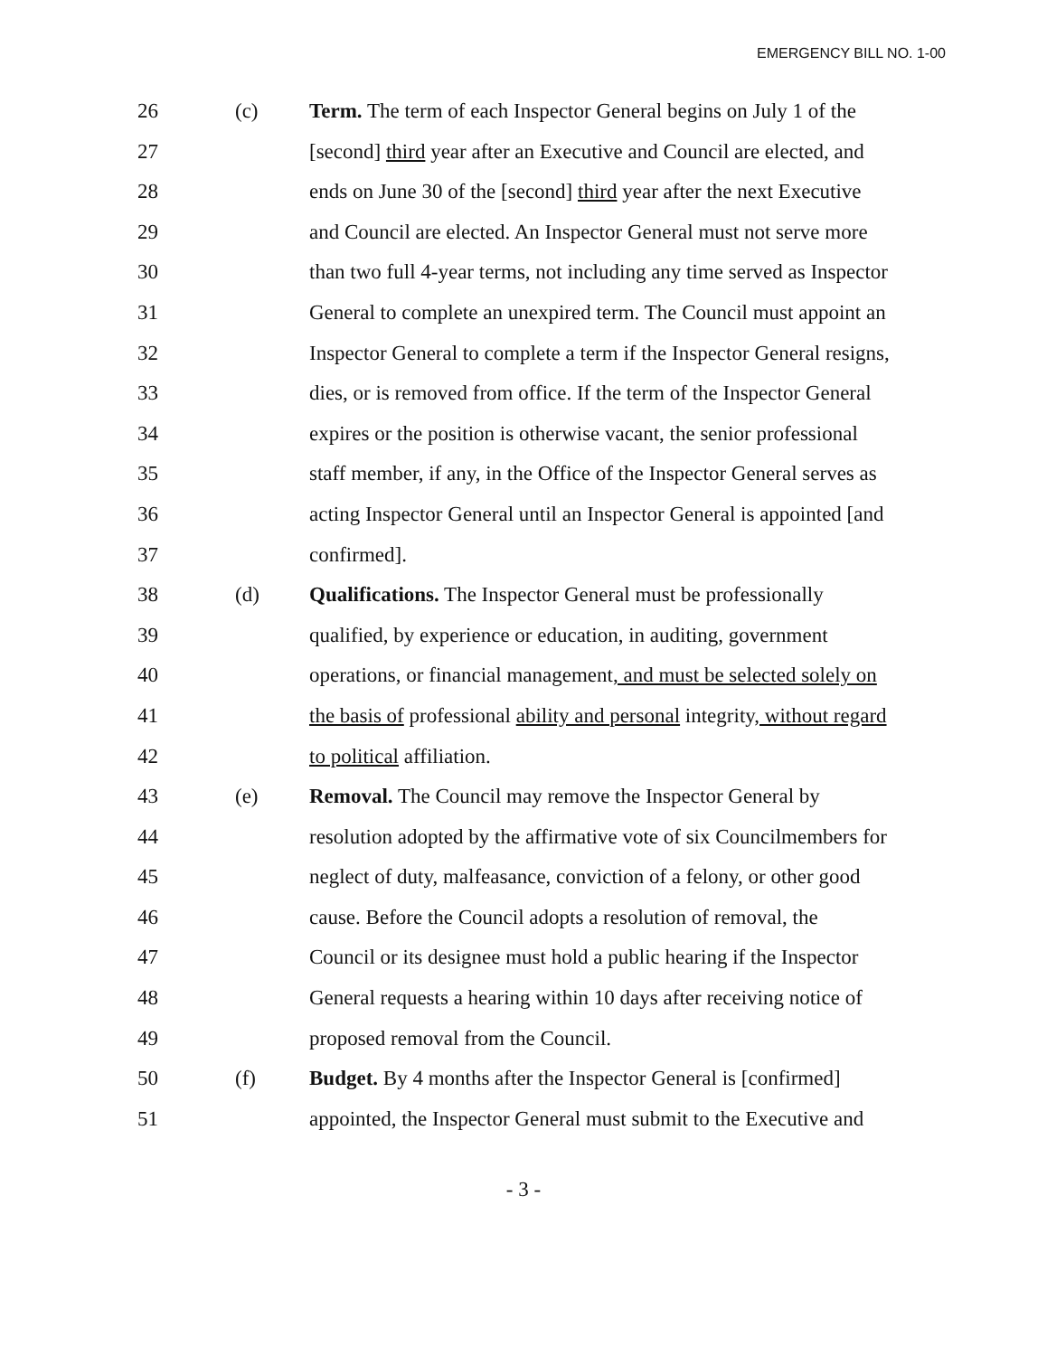EMERGENCY BILL NO. 1-00
26 (c) Term. The term of each Inspector General begins on July 1 of the
27 [second] third year after an Executive and Council are elected, and
28 ends on June 30 of the [second] third year after the next Executive
29 and Council are elected. An Inspector General must not serve more
30 than two full 4-year terms, not including any time served as Inspector
31 General to complete an unexpired term. The Council must appoint an
32 Inspector General to complete a term if the Inspector General resigns,
33 dies, or is removed from office. If the term of the Inspector General
34 expires or the position is otherwise vacant, the senior professional
35 staff member, if any, in the Office of the Inspector General serves as
36 acting Inspector General until an Inspector General is appointed [and
37 confirmed].
38 (d) Qualifications. The Inspector General must be professionally
39 qualified, by experience or education, in auditing, government
40 operations, or financial management, and must be selected solely on
41 the basis of professional ability and personal integrity, without regard
42 to political affiliation.
43 (e) Removal. The Council may remove the Inspector General by
44 resolution adopted by the affirmative vote of six Councilmembers for
45 neglect of duty, malfeasance, conviction of a felony, or other good
46 cause. Before the Council adopts a resolution of removal, the
47 Council or its designee must hold a public hearing if the Inspector
48 General requests a hearing within 10 days after receiving notice of
49 proposed removal from the Council.
50 (f) Budget. By 4 months after the Inspector General is [confirmed]
51 appointed, the Inspector General must submit to the Executive and
- 3 -